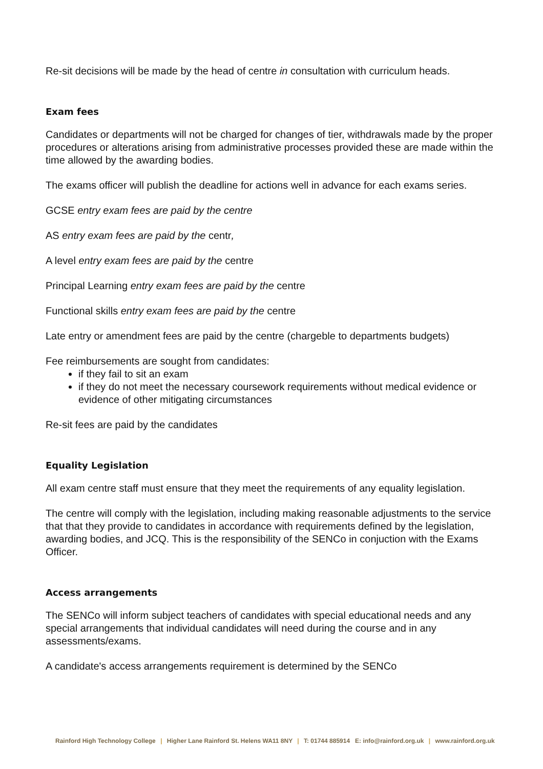Re-sit decisions will be made by the head of centre in consultation with curriculum heads.
Exam fees
Candidates or departments will not be charged for changes of tier, withdrawals made by the proper procedures or alterations arising from administrative processes provided these are made within the time allowed by the awarding bodies.
The exams officer will publish the deadline for actions well in advance for each exams series.
GCSE entry exam fees are paid by the centre
AS entry exam fees are paid by the centr,
A level entry exam fees are paid by the centre
Principal Learning entry exam fees are paid by the centre
Functional skills entry exam fees are paid by the centre
Late entry or amendment fees are paid by the centre (chargeble to departments budgets)
Fee reimbursements are sought from candidates:
if they fail to sit an exam
if they do not meet the necessary coursework requirements without medical evidence or evidence of other mitigating circumstances
Re-sit fees are paid by the candidates
Equality Legislation
All exam centre staff must ensure that they meet the requirements of any equality legislation.
The centre will comply with the legislation, including making reasonable adjustments to the service that that they provide to candidates in accordance with requirements defined by the legislation, awarding bodies, and JCQ. This is the responsibility of the SENCo in conjuction with the Exams Officer.
Access arrangements
The SENCo will inform subject teachers of candidates with special educational needs and any special arrangements that individual candidates will need during the course and in any assessments/exams.
A candidate's access arrangements requirement is determined by the SENCo
Rainford High Technology College | Higher Lane Rainford St. Helens WA11 8NY | T: 01744 885914 E: info@rainford.org.uk | www.rainford.org.uk